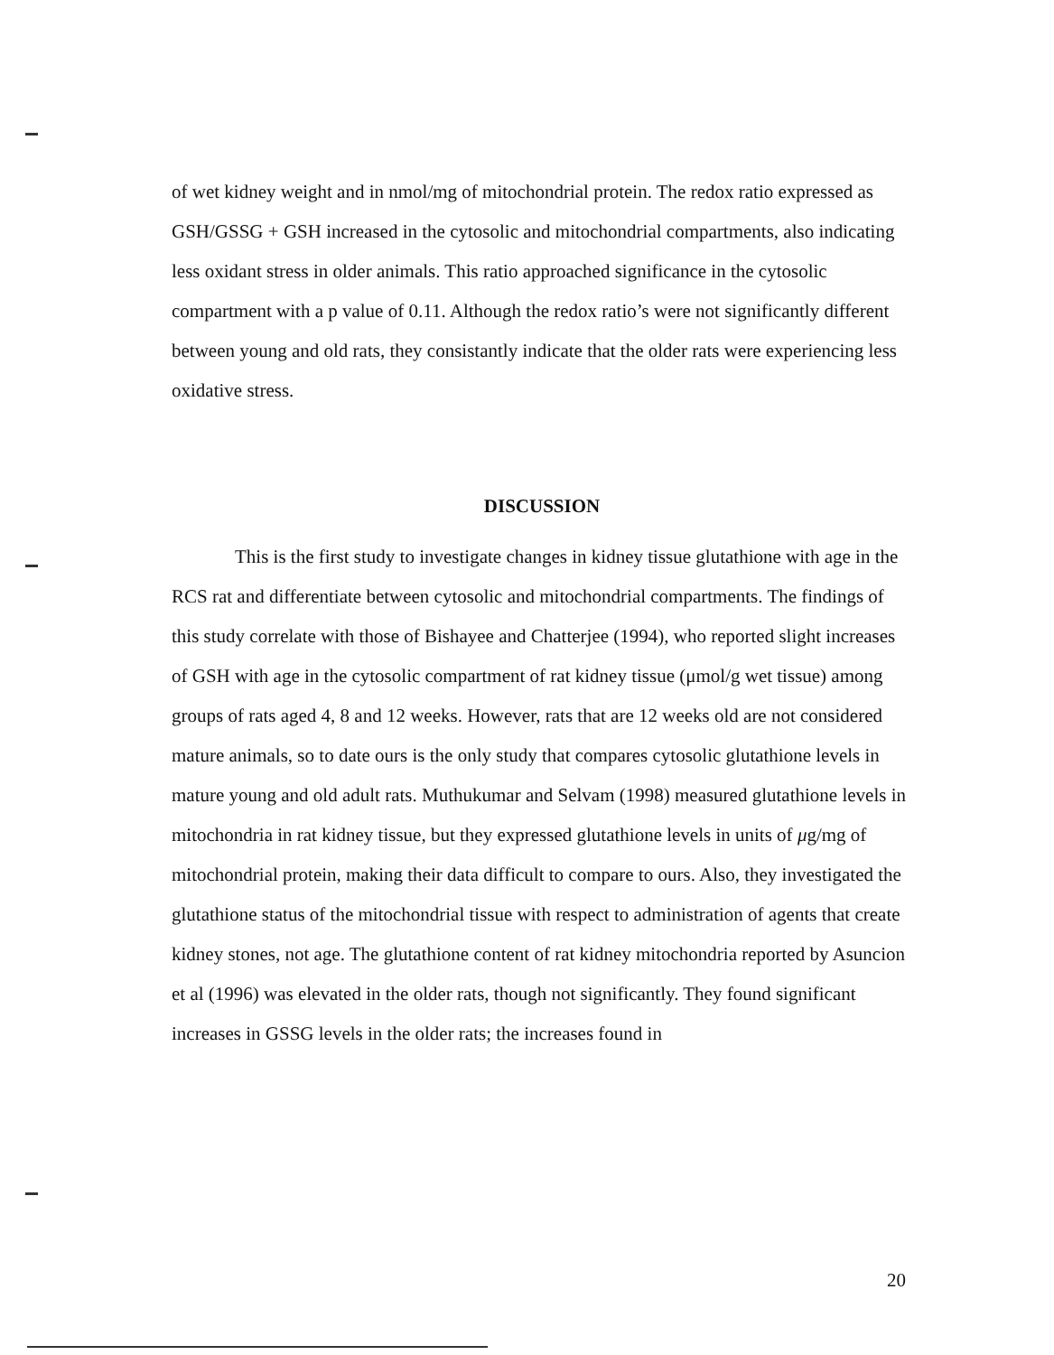of wet kidney weight and in nmol/mg of mitochondrial protein. The redox ratio expressed as GSH/GSSG + GSH increased in the cytosolic and mitochondrial compartments, also indicating less oxidant stress in older animals. This ratio approached significance in the cytosolic compartment with a p value of 0.11. Although the redox ratio’s were not significantly different between young and old rats, they consistantly indicate that the older rats were experiencing less oxidative stress.
DISCUSSION
This is the first study to investigate changes in kidney tissue glutathione with age in the RCS rat and differentiate between cytosolic and mitochondrial compartments. The findings of this study correlate with those of Bishayee and Chatterjee (1994), who reported slight increases of GSH with age in the cytosolic compartment of rat kidney tissue (μmol/g wet tissue) among groups of rats aged 4, 8 and 12 weeks. However, rats that are 12 weeks old are not considered mature animals, so to date ours is the only study that compares cytosolic glutathione levels in mature young and old adult rats. Muthukumar and Selvam (1998) measured glutathione levels in mitochondria in rat kidney tissue, but they expressed glutathione levels in units of μg/mg of mitochondrial protein, making their data difficult to compare to ours. Also, they investigated the glutathione status of the mitochondrial tissue with respect to administration of agents that create kidney stones, not age. The glutathione content of rat kidney mitochondria reported by Asuncion et al (1996) was elevated in the older rats, though not significantly. They found significant increases in GSSG levels in the older rats; the increases found in
20